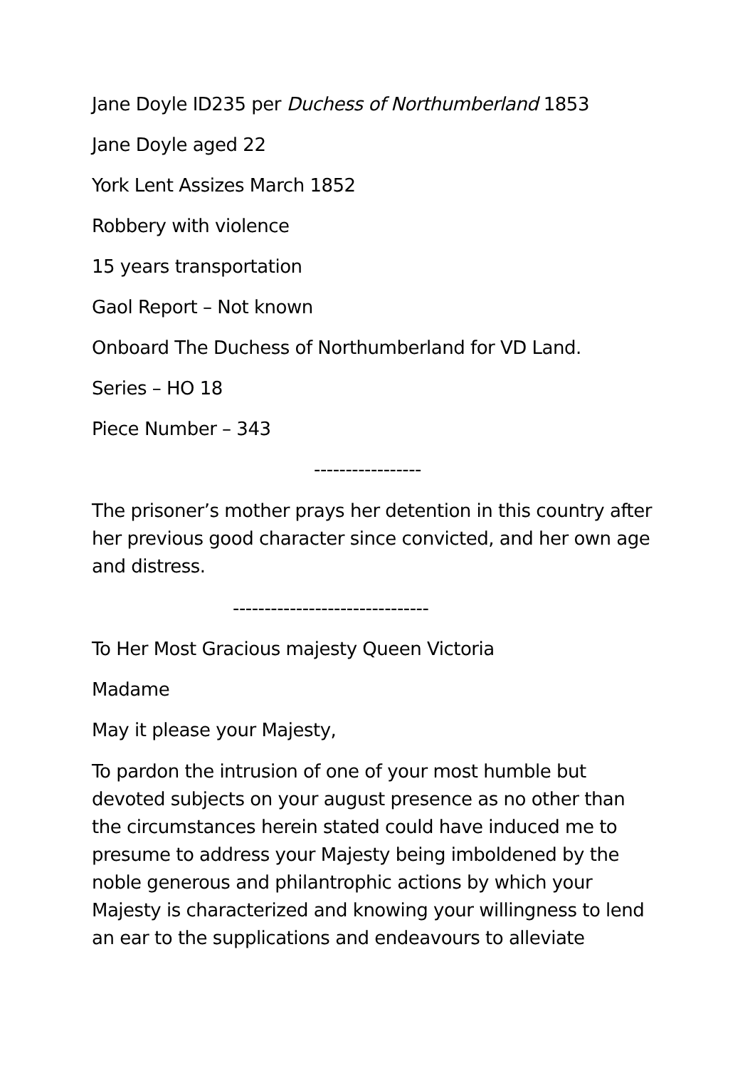Jane Doyle ID235 per Duchess of Northumberland 1853
Jane Doyle aged 22
York Lent Assizes March 1852
Robbery with violence
15 years transportation
Gaol Report – Not known
Onboard The Duchess of Northumberland for VD Land.
Series – HO 18
Piece Number – 343
-----------------
The prisoner’s mother prays her detention in this country after her previous good character since convicted, and her own age and distress.
-------------------------------
To Her Most Gracious majesty Queen Victoria
Madame
May it please your Majesty,
To pardon the intrusion of one of your most humble but devoted subjects on your august presence as no other than the circumstances herein stated could have induced me to presume to address your Majesty being imboldened by the noble generous and philantrophic actions by which your Majesty is characterized and knowing your willingness to lend an ear to the supplications and endeavours to alleviate